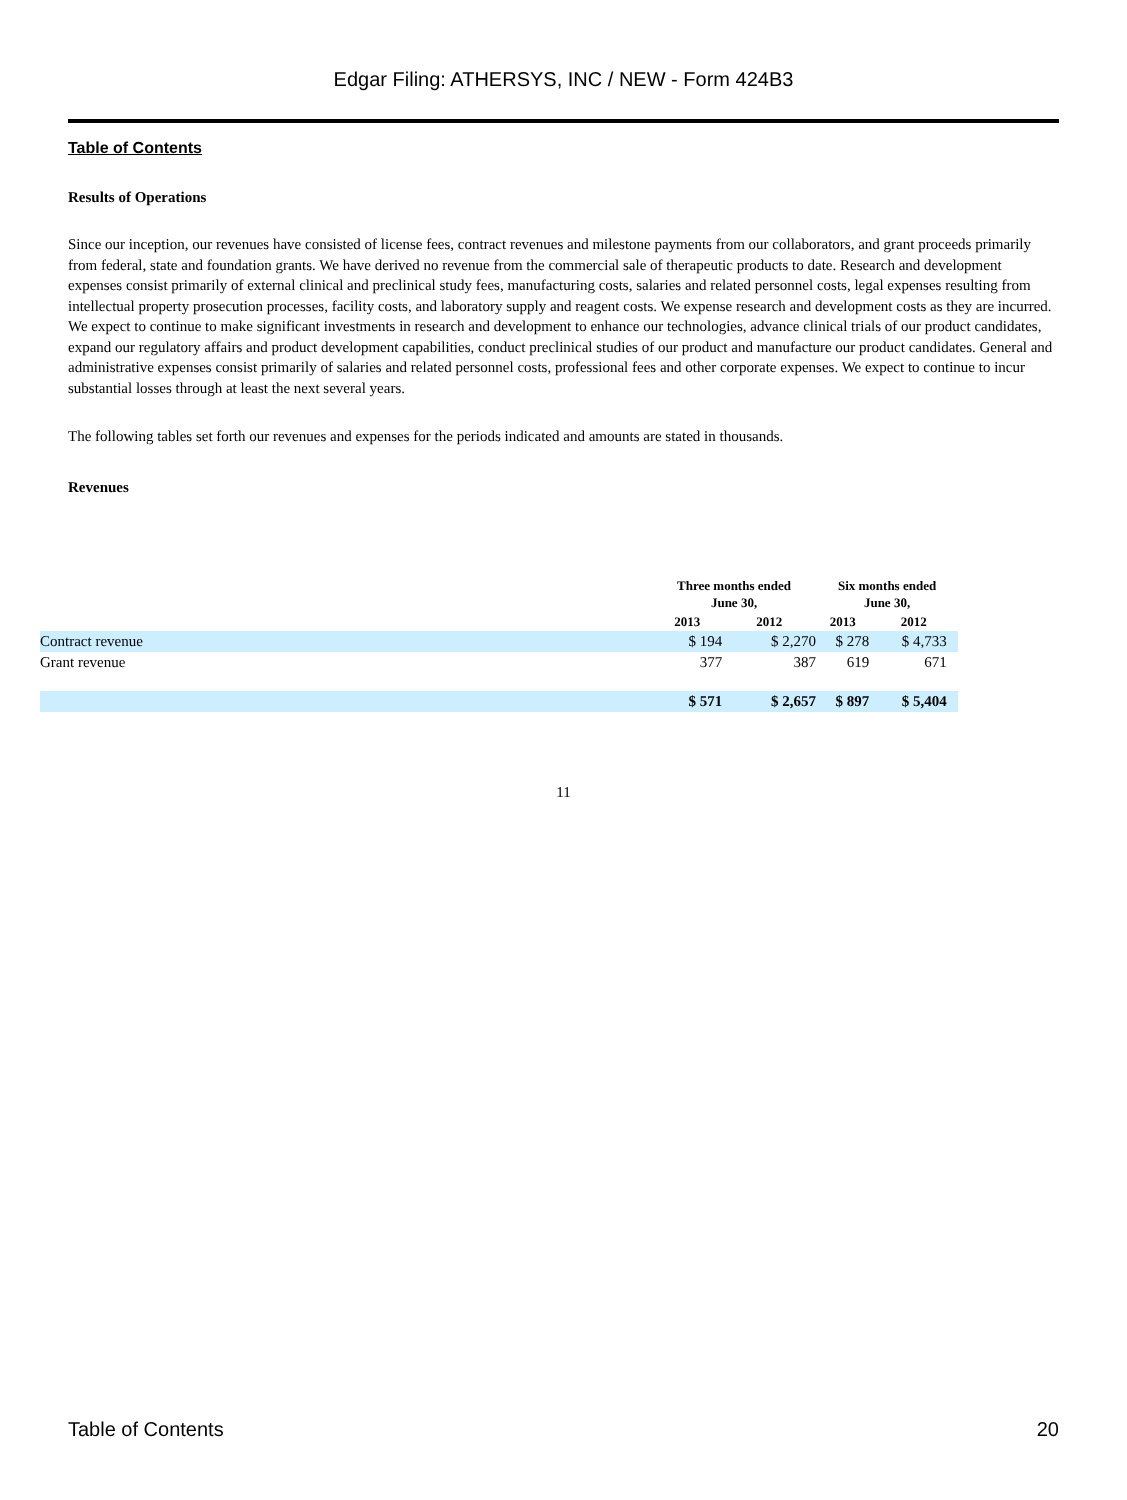Edgar Filing: ATHERSYS, INC / NEW - Form 424B3
Table of Contents
Results of Operations
Since our inception, our revenues have consisted of license fees, contract revenues and milestone payments from our collaborators, and grant proceeds primarily from federal, state and foundation grants. We have derived no revenue from the commercial sale of therapeutic products to date. Research and development expenses consist primarily of external clinical and preclinical study fees, manufacturing costs, salaries and related personnel costs, legal expenses resulting from intellectual property prosecution processes, facility costs, and laboratory supply and reagent costs. We expense research and development costs as they are incurred. We expect to continue to make significant investments in research and development to enhance our technologies, advance clinical trials of our product candidates, expand our regulatory affairs and product development capabilities, conduct preclinical studies of our product and manufacture our product candidates. General and administrative expenses consist primarily of salaries and related personnel costs, professional fees and other corporate expenses. We expect to continue to incur substantial losses through at least the next several years.
The following tables set forth our revenues and expenses for the periods indicated and amounts are stated in thousands.
Revenues
| | Three months ended June 30, | | Six months ended June 30, | |
| --- | --- | --- | --- | --- |
| | 2013 | 2012 | 2013 | 2012 |
| Contract revenue | $ 194 | $ 2,270 | $ 278 | $ 4,733 |
| Grant revenue | 377 | 387 | 619 | 671 |
| | $ 571 | $ 2,657 | $ 897 | $ 5,404 |
11
Table of Contents 20